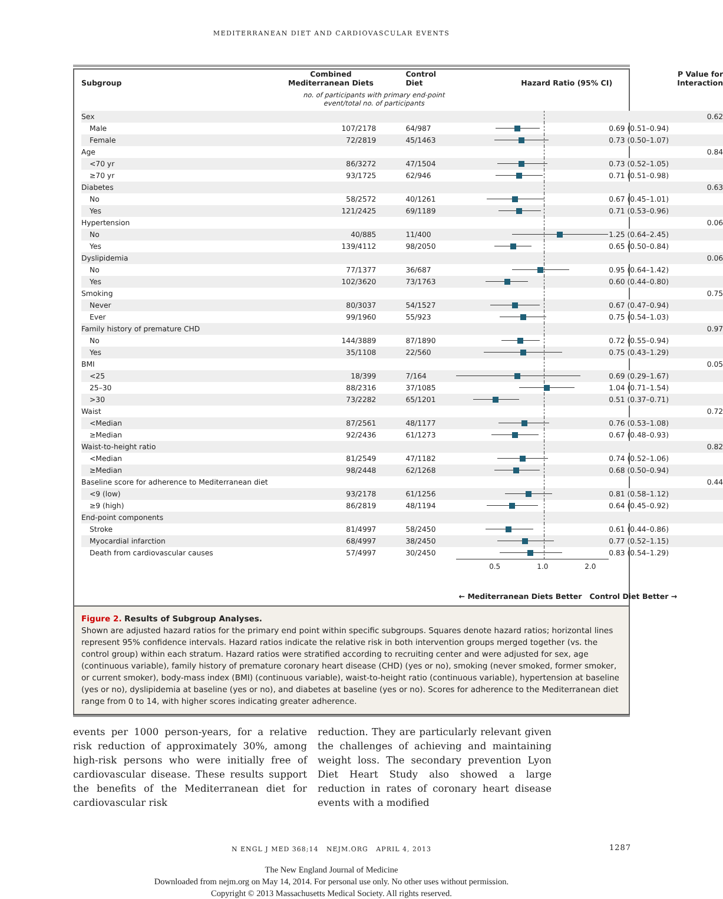MEDITERRANEAN DIET AND CARDIOVASCULAR EVENTS
| Subgroup | Combined Mediterranean Diets | Control Diet | Hazard Ratio (95% CI) | | P Value for Interaction |
| --- | --- | --- | --- | --- | --- |
| | no. of participants with primary end-point event/total no. of participants | | | | |
| Sex | | | | | 0.62 |
| Male | 107/2178 | 64/987 | | 0.69 (0.51–0.94) | |
| Female | 72/2819 | 45/1463 | | 0.73 (0.50–1.07) | |
| Age | | | | | 0.84 |
| <70 yr | 86/3272 | 47/1504 | | 0.73 (0.52–1.05) | |
| ≥70 yr | 93/1725 | 62/946 | | 0.71 (0.51–0.98) | |
| Diabetes | | | | | 0.63 |
| No | 58/2572 | 40/1261 | | 0.67 (0.45–1.01) | |
| Yes | 121/2425 | 69/1189 | | 0.71 (0.53–0.96) | |
| Hypertension | | | | | 0.06 |
| No | 40/885 | 11/400 | | 1.25 (0.64–2.45) | |
| Yes | 139/4112 | 98/2050 | | 0.65 (0.50–0.84) | |
| Dyslipidemia | | | | | 0.06 |
| No | 77/1377 | 36/687 | | 0.95 (0.64–1.42) | |
| Yes | 102/3620 | 73/1763 | | 0.60 (0.44–0.80) | |
| Smoking | | | | | 0.75 |
| Never | 80/3037 | 54/1527 | | 0.67 (0.47–0.94) | |
| Ever | 99/1960 | 55/923 | | 0.75 (0.54–1.03) | |
| Family history of premature CHD | | | | | 0.97 |
| No | 144/3889 | 87/1890 | | 0.72 (0.55–0.94) | |
| Yes | 35/1108 | 22/560 | | 0.75 (0.43–1.29) | |
| BMI | | | | | 0.05 |
| <25 | 18/399 | 7/164 | | 0.69 (0.29–1.67) | |
| 25–30 | 88/2316 | 37/1085 | | 1.04 (0.71–1.54) | |
| >30 | 73/2282 | 65/1201 | | 0.51 (0.37–0.71) | |
| Waist | | | | | 0.72 |
| <Median | 87/2561 | 48/1177 | | 0.76 (0.53–1.08) | |
| ≥Median | 92/2436 | 61/1273 | | 0.67 (0.48–0.93) | |
| Waist-to-height ratio | | | | | 0.82 |
| <Median | 81/2549 | 47/1182 | | 0.74 (0.52–1.06) | |
| ≥Median | 98/2448 | 62/1268 | | 0.68 (0.50–0.94) | |
| Baseline score for adherence to Mediterranean diet | | | | | 0.44 |
| <9 (low) | 93/2178 | 61/1256 | | 0.81 (0.58–1.12) | |
| ≥9 (high) | 86/2819 | 48/1194 | | 0.64 (0.45–0.92) | |
| End-point components | | | | | |
| Stroke | 81/4997 | 58/2450 | | 0.61 (0.44–0.86) | |
| Myocardial infarction | 68/4997 | 38/2450 | | 0.77 (0.52–1.15) | |
| Death from cardiovascular causes | 57/4997 | 30/2450 | | 0.83 (0.54–1.29) | |
| | | | 0.5 1.0 2.0 | | |
| | ← Mediterranean Diets Better Control Diet Better → | | | | |
Figure 2. Results of Subgroup Analyses.
Shown are adjusted hazard ratios for the primary end point within specific subgroups. Squares denote hazard ratios; horizontal lines represent 95% confidence intervals. Hazard ratios indicate the relative risk in both intervention groups merged together (vs. the control group) within each stratum. Hazard ratios were stratified according to recruiting center and were adjusted for sex, age (continuous variable), family history of premature coronary heart disease (CHD) (yes or no), smoking (never smoked, former smoker, or current smoker), body-mass index (BMI) (continuous variable), waist-to-height ratio (continuous variable), hypertension at baseline (yes or no), dyslipidemia at baseline (yes or no), and diabetes at baseline (yes or no). Scores for adherence to the Mediterranean diet range from 0 to 14, with higher scores indicating greater adherence.
events per 1000 person-years, for a relative risk reduction of approximately 30%, among high-risk persons who were initially free of cardiovascular disease. These results support the benefits of the Mediterranean diet for cardiovascular risk
reduction. They are particularly relevant given the challenges of achieving and maintaining weight loss. The secondary prevention Lyon Diet Heart Study also showed a large reduction in rates of coronary heart disease events with a modified
N ENGL J MED 368;14 NEJM.ORG APRIL 4, 2013 1287
The New England Journal of Medicine
Downloaded from nejm.org on May 14, 2014. For personal use only. No other uses without permission.
Copyright © 2013 Massachusetts Medical Society. All rights reserved.